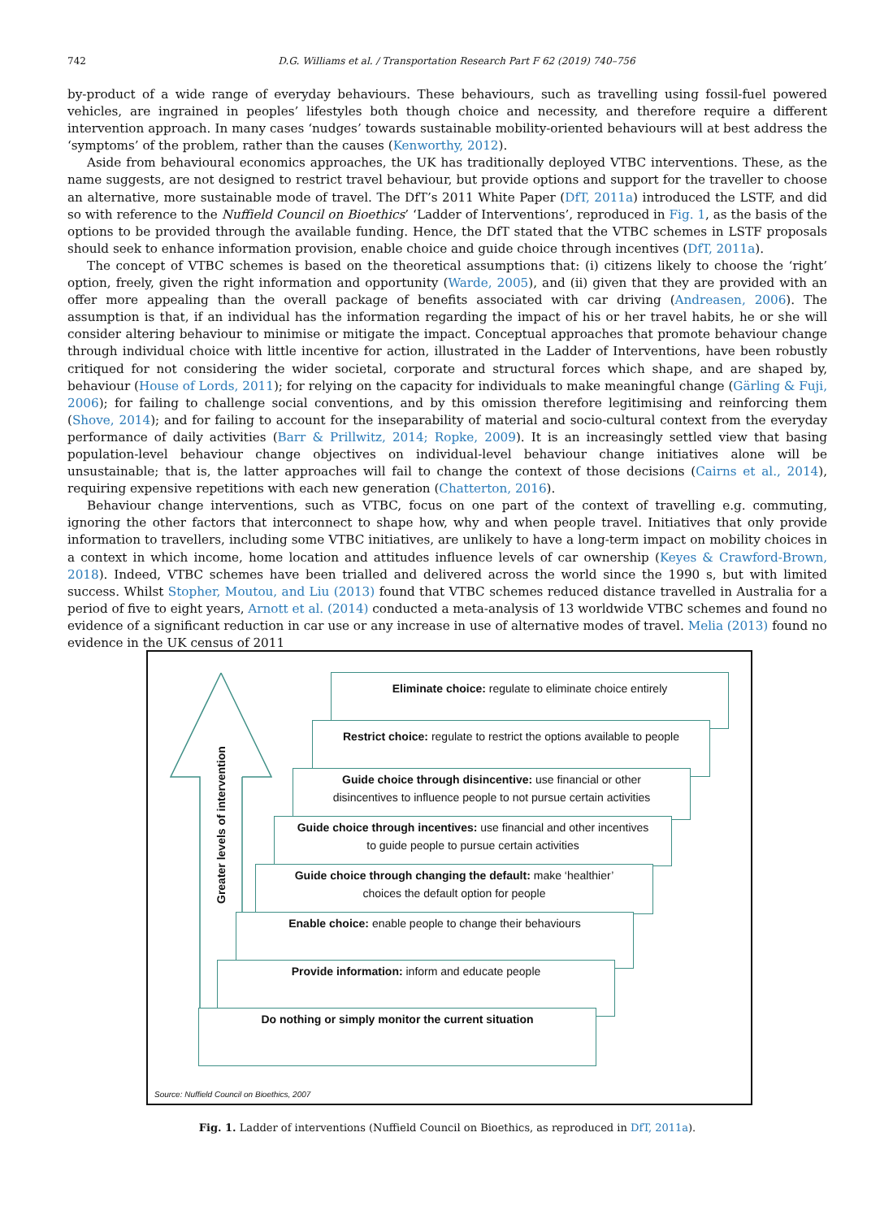742 D.G. Williams et al. / Transportation Research Part F 62 (2019) 740–756
by-product of a wide range of everyday behaviours. These behaviours, such as travelling using fossil-fuel powered vehicles, are ingrained in peoples’ lifestyles both though choice and necessity, and therefore require a different intervention approach. In many cases ‘nudges’ towards sustainable mobility-oriented behaviours will at best address the ‘symptoms’ of the problem, rather than the causes (Kenworthy, 2012).
Aside from behavioural economics approaches, the UK has traditionally deployed VTBC interventions. These, as the name suggests, are not designed to restrict travel behaviour, but provide options and support for the traveller to choose an alternative, more sustainable mode of travel. The DfT’s 2011 White Paper (DfT, 2011a) introduced the LSTF, and did so with reference to the Nuffield Council on Bioethics’ ‘Ladder of Interventions’, reproduced in Fig. 1, as the basis of the options to be provided through the available funding. Hence, the DfT stated that the VTBC schemes in LSTF proposals should seek to enhance information provision, enable choice and guide choice through incentives (DfT, 2011a).
The concept of VTBC schemes is based on the theoretical assumptions that: (i) citizens likely to choose the ‘right’ option, freely, given the right information and opportunity (Warde, 2005), and (ii) given that they are provided with an offer more appealing than the overall package of benefits associated with car driving (Andreasen, 2006). The assumption is that, if an individual has the information regarding the impact of his or her travel habits, he or she will consider altering behaviour to minimise or mitigate the impact. Conceptual approaches that promote behaviour change through individual choice with little incentive for action, illustrated in the Ladder of Interventions, have been robustly critiqued for not considering the wider societal, corporate and structural forces which shape, and are shaped by, behaviour (House of Lords, 2011); for relying on the capacity for individuals to make meaningful change (Gärling & Fuji, 2006); for failing to challenge social conventions, and by this omission therefore legitimising and reinforcing them (Shove, 2014); and for failing to account for the inseparability of material and socio-cultural context from the everyday performance of daily activities (Barr & Prillwitz, 2014; Ropke, 2009). It is an increasingly settled view that basing population-level behaviour change objectives on individual-level behaviour change initiatives alone will be unsustainable; that is, the latter approaches will fail to change the context of those decisions (Cairns et al., 2014), requiring expensive repetitions with each new generation (Chatterton, 2016).
Behaviour change interventions, such as VTBC, focus on one part of the context of travelling e.g. commuting, ignoring the other factors that interconnect to shape how, why and when people travel. Initiatives that only provide information to travellers, including some VTBC initiatives, are unlikely to have a long-term impact on mobility choices in a context in which income, home location and attitudes influence levels of car ownership (Keyes & Crawford-Brown, 2018). Indeed, VTBC schemes have been trialled and delivered across the world since the 1990 s, but with limited success. Whilst Stopher, Moutou, and Liu (2013) found that VTBC schemes reduced distance travelled in Australia for a period of five to eight years, Arnott et al. (2014) conducted a meta-analysis of 13 worldwide VTBC schemes and found no evidence of a significant reduction in car use or any increase in use of alternative modes of travel. Melia (2013) found no evidence in the UK census of 2011
Greater levels of intervention
Eliminate choice: regulate to eliminate choice entirely
Restrict choice: regulate to restrict the options available to people
Guide choice through disincentive: use financial or other
disincentives to influence people to not pursue certain activities
Guide choice through incentives: use financial and other incentives
to guide people to pursue certain activities
Guide choice through changing the default: make ‘healthier’
choices the default option for people
Enable choice: enable people to change their behaviours
Provide information: inform and educate people
Do nothing or simply monitor the current situation
Source: Nuffield Council on Bioethics, 2007
Fig. 1. Ladder of interventions (Nuffield Council on Bioethics, as reproduced in DfT, 2011a).